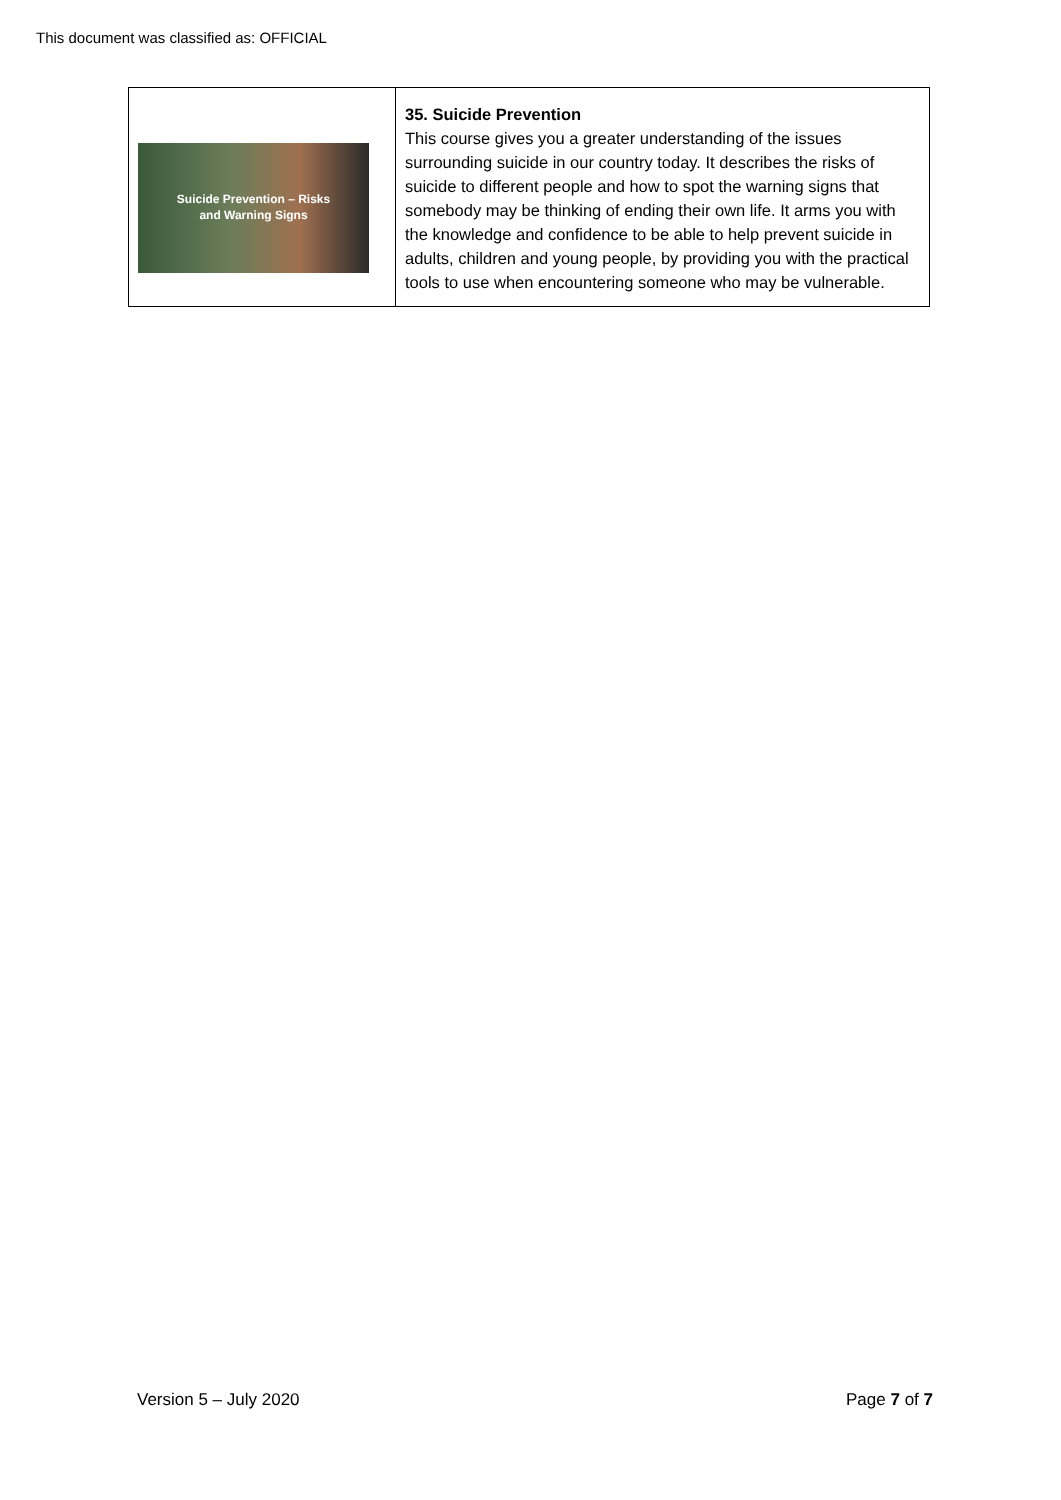This document was classified as: OFFICIAL
| Suicide Prevention – Risks and Warning Signs | 35. Suicide Prevention This course gives you a greater understanding of the issues surrounding suicide in our country today. It describes the risks of suicide to different people and how to spot the warning signs that somebody may be thinking of ending their own life. It arms you with the knowledge and confidence to be able to help prevent suicide in adults, children and young people, by providing you with the practical tools to use when encountering someone who may be vulnerable. |
Version 5 – July 2020 Page 7 of 7